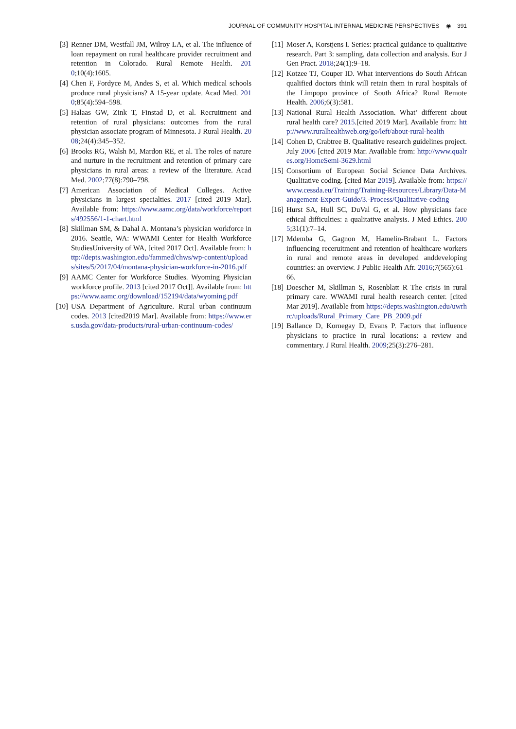JOURNAL OF COMMUNITY HOSPITAL INTERNAL MEDICINE PERSPECTIVES ◉ 391
[3] Renner DM, Westfall JM, Wilroy LA, et al. The influence of loan repayment on rural healthcare provider recruitment and retention in Colorado. Rural Remote Health. 2010;10(4):1605.
[4] Chen F, Fordyce M, Andes S, et al. Which medical schools produce rural physicians? A 15-year update. Acad Med. 2010;85(4):594–598.
[5] Halaas GW, Zink T, Finstad D, et al. Recruitment and retention of rural physicians: outcomes from the rural physician associate program of Minnesota. J Rural Health. 2008;24(4):345–352.
[6] Brooks RG, Walsh M, Mardon RE, et al. The roles of nature and nurture in the recruitment and retention of primary care physicians in rural areas: a review of the literature. Acad Med. 2002;77(8):790–798.
[7] American Association of Medical Colleges. Active physicians in largest specialties. 2017 [cited 2019 Mar]. Available from: https://www.aamc.org/data/workforce/reports/492556/1-1-chart.html
[8] Skillman SM, & Dahal A. Montana’s physician workforce in 2016. Seattle, WA: WWAMI Center for Health Workforce StudiesUniversity of WA, [cited 2017 Oct]. Available from: http://depts.washington.edu/fammed/chws/wp-content/uploads/sites/5/2017/04/montana-physician-workforce-in-2016.pdf
[9] AAMC Center for Workforce Studies. Wyoming Physician workforce profile. 2013 [cited 2017 Oct]]. Available from: https://www.aamc.org/download/152194/data/wyoming.pdf
[10] USA Department of Agriculture. Rural urban continuum codes. 2013 [cited2019 Mar]. Available from: https://www.ers.usda.gov/data-products/rural-urban-continuum-codes/
[11] Moser A, Korstjens I. Series: practical guidance to qualitative research. Part 3: sampling, data collection and analysis. Eur J Gen Pract. 2018;24(1):9–18.
[12] Kotzee TJ, Couper ID. What interventions do South African qualified doctors think will retain them in rural hospitals of the Limpopo province of South Africa? Rural Remote Health. 2006;6(3):581.
[13] National Rural Health Association. What’ different about rural health care? 2015.[cited 2019 Mar]. Available from: http://www.ruralhealthweb.org/go/left/about-rural-health
[14] Cohen D, Crabtree B. Qualitative research guidelines project. July 2006 [cited 2019 Mar. Available from: http://www.qualres.org/HomeSemi-3629.html
[15] Consortium of European Social Science Data Archives. Qualitative coding. [cited Mar 2019]. Available from: https://www.cessda.eu/Training/Training-Resources/Library/Data-Management-Expert-Guide/3.-Process/Qualitative-coding
[16] Hurst SA, Hull SC, DuVal G, et al. How physicians face ethical difficulties: a qualitative analysis. J Med Ethics. 2005;31(1):7–14.
[17] Mdemba G, Gagnon M, Hamelin-Brabant L. Factors influencing receruitment and retention of healthcare workers in rural and remote areas in developed anddeveloping countries: an overview. J Public Health Afr. 2016;7(565):61–66.
[18] Doescher M, Skillman S, Rosenblatt R The crisis in rural primary care. WWAMI rural health research center. [cited Mar 2019]. Available from https://depts.washington.edu/uwrhrc/uploads/Rural_Primary_Care_PB_2009.pdf
[19] Ballance D, Kornegay D, Evans P. Factors that influence physicians to practice in rural locations: a review and commentary. J Rural Health. 2009;25(3):276–281.